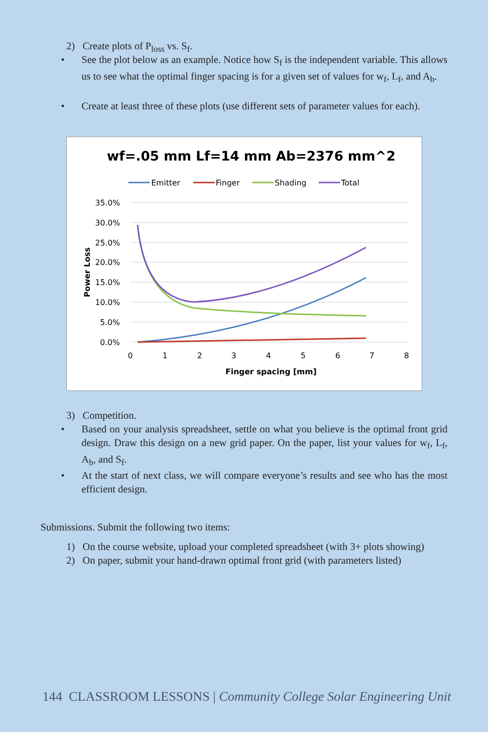2) Create plots of P<sub>loss</sub> vs. S<sub>f</sub>.
• See the plot below as an example. Notice how S<sub>f</sub> is the independent variable. This allows us to see what the optimal finger spacing is for a given set of values for w<sub>f</sub>, L<sub>f</sub>, and A<sub>b</sub>.
• Create at least three of these plots (use different sets of parameter values for each).
wf=.05 mm Lf=14 mm Ab=2376 mm^2
Emitter
Finger
Shading
Total
35.0%
30.0%
25.0%
20.0%
15.0%
10.0%
5.0%
0.0%
0
1
2
3
4
5
6
7
8
Finger spacing [mm]
Power Loss
3) Competition.
• Based on your analysis spreadsheet, settle on what you believe is the optimal front grid design. Draw this design on a new grid paper. On the paper, list your values for w<sub>f</sub>, L<sub>f</sub>, A<sub>b</sub>, and S<sub>f</sub>.
• At the start of next class, we will compare everyone’s results and see who has the most efficient design.
Submissions. Submit the following two items:
1) On the course website, upload your completed spreadsheet (with 3+ plots showing)
2) On paper, submit your hand-drawn optimal front grid (with parameters listed)
144 CLASSROOM LESSONS | Community College Solar Engineering Unit